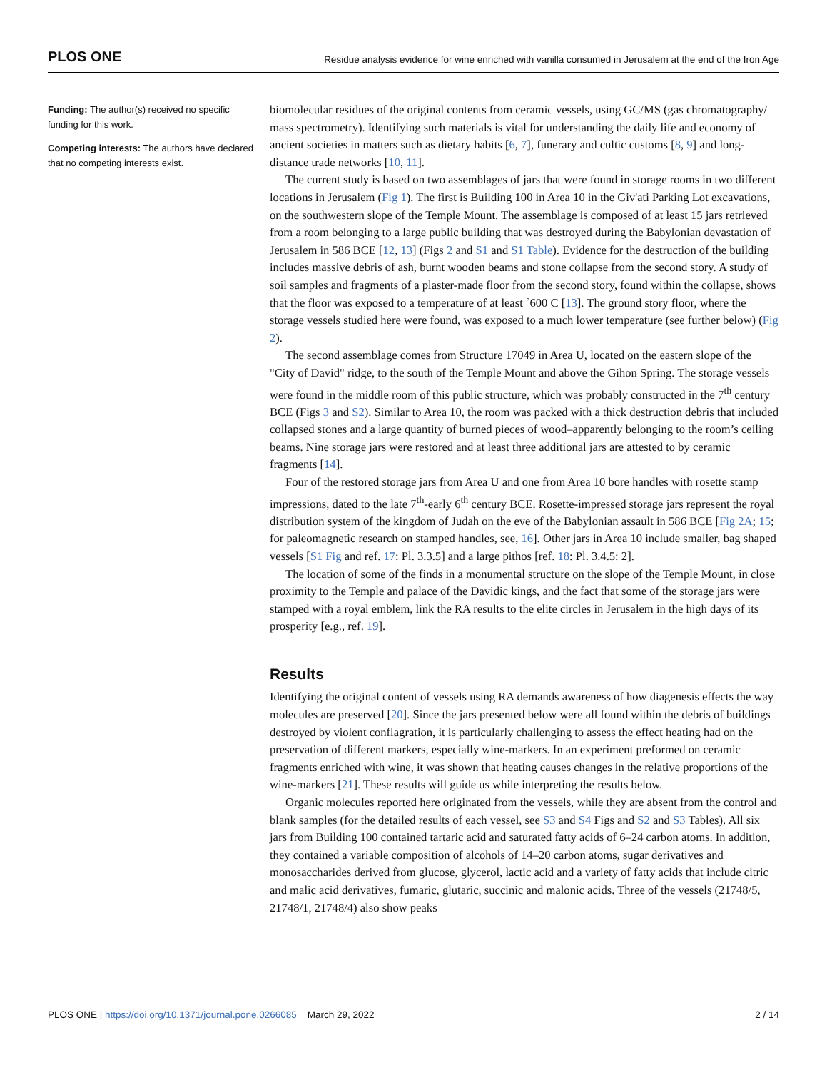PLOS ONE Residue analysis evidence for wine enriched with vanilla consumed in Jerusalem at the end of the Iron Age
Funding: The author(s) received no specific funding for this work.
Competing interests: The authors have declared that no competing interests exist.
biomolecular residues of the original contents from ceramic vessels, using GC/MS (gas chromatography/ mass spectrometry). Identifying such materials is vital for understanding the daily life and economy of ancient societies in matters such as dietary habits [6, 7], funerary and cultic customs [8, 9] and long-distance trade networks [10, 11].
The current study is based on two assemblages of jars that were found in storage rooms in two different locations in Jerusalem (Fig 1). The first is Building 100 in Area 10 in the Giv'ati Parking Lot excavations, on the southwestern slope of the Temple Mount. The assemblage is composed of at least 15 jars retrieved from a room belonging to a large public building that was destroyed during the Babylonian devastation of Jerusalem in 586 BCE [12, 13] (Figs 2 and S1 and S1 Table). Evidence for the destruction of the building includes massive debris of ash, burnt wooden beams and stone collapse from the second story. A study of soil samples and fragments of a plaster-made floor from the second story, found within the collapse, shows that the floor was exposed to a temperature of at least ˚600 C [13]. The ground story floor, where the storage vessels studied here were found, was exposed to a much lower temperature (see further below) (Fig 2).
The second assemblage comes from Structure 17049 in Area U, located on the eastern slope of the "City of David" ridge, to the south of the Temple Mount and above the Gihon Spring. The storage vessels were found in the middle room of this public structure, which was probably constructed in the 7<sup>th</sup> century BCE (Figs 3 and S2). Similar to Area 10, the room was packed with a thick destruction debris that included collapsed stones and a large quantity of burned pieces of wood–apparently belonging to the room’s ceiling beams. Nine storage jars were restored and at least three additional jars are attested to by ceramic fragments [14].
Four of the restored storage jars from Area U and one from Area 10 bore handles with rosette stamp impressions, dated to the late 7<sup>th</sup>-early 6<sup>th</sup> century BCE. Rosette-impressed storage jars represent the royal distribution system of the kingdom of Judah on the eve of the Babylonian assault in 586 BCE [Fig 2A; 15; for paleomagnetic research on stamped handles, see, 16]. Other jars in Area 10 include smaller, bag shaped vessels [S1 Fig and ref. 17: Pl. 3.3.5] and a large pithos [ref. 18: Pl. 3.4.5: 2].
The location of some of the finds in a monumental structure on the slope of the Temple Mount, in close proximity to the Temple and palace of the Davidic kings, and the fact that some of the storage jars were stamped with a royal emblem, link the RA results to the elite circles in Jerusalem in the high days of its prosperity [e.g., ref. 19].
Results
Identifying the original content of vessels using RA demands awareness of how diagenesis effects the way molecules are preserved [20]. Since the jars presented below were all found within the debris of buildings destroyed by violent conflagration, it is particularly challenging to assess the effect heating had on the preservation of different markers, especially wine-markers. In an experiment preformed on ceramic fragments enriched with wine, it was shown that heating causes changes in the relative proportions of the wine-markers [21]. These results will guide us while interpreting the results below.
Organic molecules reported here originated from the vessels, while they are absent from the control and blank samples (for the detailed results of each vessel, see S3 and S4 Figs and S2 and S3 Tables). All six jars from Building 100 contained tartaric acid and saturated fatty acids of 6–24 carbon atoms. In addition, they contained a variable composition of alcohols of 14–20 carbon atoms, sugar derivatives and monosaccharides derived from glucose, glycerol, lactic acid and a variety of fatty acids that include citric and malic acid derivatives, fumaric, glutaric, succinic and malonic acids. Three of the vessels (21748/5, 21748/1, 21748/4) also show peaks
PLOS ONE | https://doi.org/10.1371/journal.pone.0266085 March 29, 2022 2 / 14